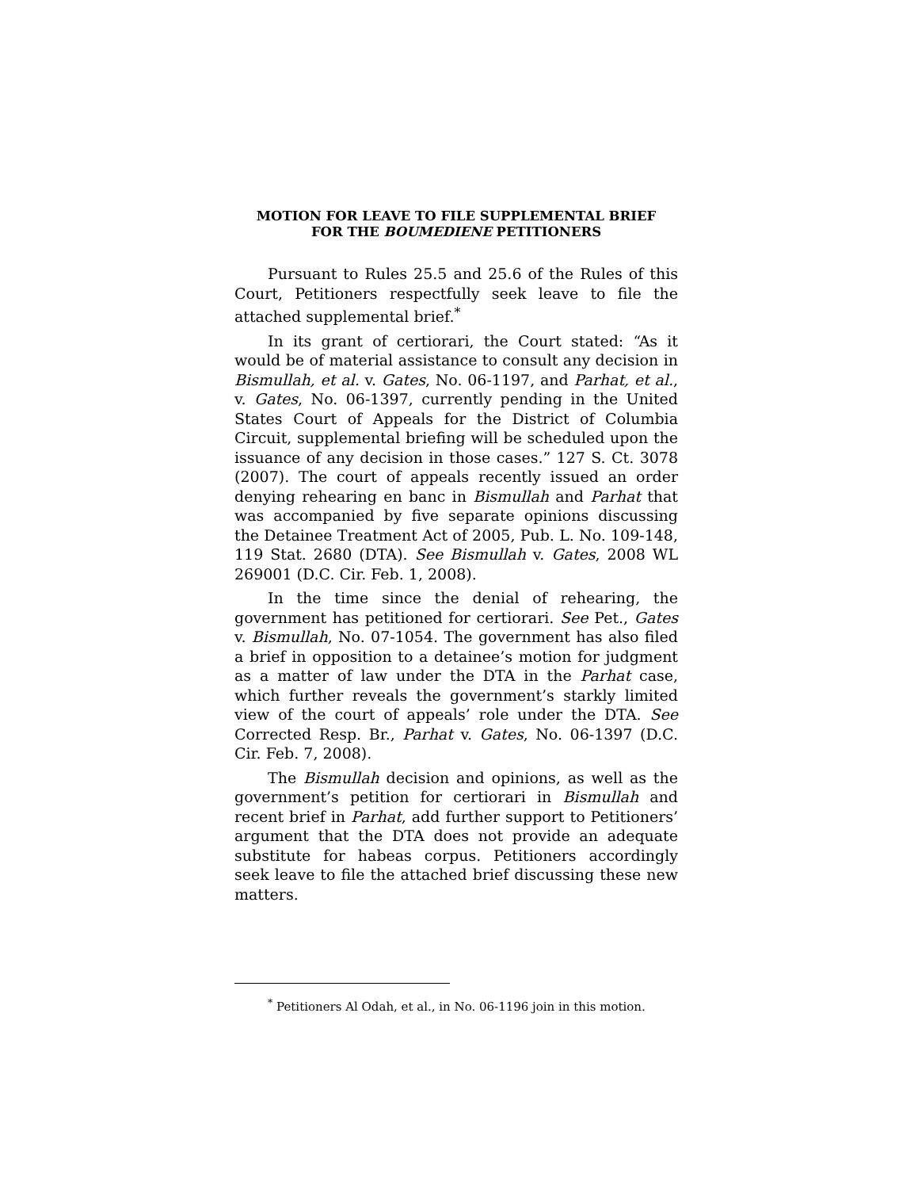MOTION FOR LEAVE TO FILE SUPPLEMENTAL BRIEF
FOR THE BOUMEDIENE PETITIONERS
Pursuant to Rules 25.5 and 25.6 of the Rules of this Court, Petitioners respectfully seek leave to file the attached supplemental brief.<sup>*</sup>
In its grant of certiorari, the Court stated: “As it would be of material assistance to consult any decision in Bismullah, et al. v. Gates, No. 06-1197, and Parhat, et al., v. Gates, No. 06-1397, currently pending in the United States Court of Appeals for the District of Columbia Circuit, supplemental briefing will be scheduled upon the issuance of any decision in those cases.” 127 S. Ct. 3078 (2007). The court of appeals recently issued an order denying rehearing en banc in Bismullah and Parhat that was accompanied by five separate opinions discussing the Detainee Treatment Act of 2005, Pub. L. No. 109-148, 119 Stat. 2680 (DTA). See Bismullah v. Gates, 2008 WL 269001 (D.C. Cir. Feb. 1, 2008).
In the time since the denial of rehearing, the government has petitioned for certiorari. See Pet., Gates v. Bismullah, No. 07-1054. The government has also filed a brief in opposition to a detainee’s motion for judgment as a matter of law under the DTA in the Parhat case, which further reveals the government’s starkly limited view of the court of appeals’ role under the DTA. See Corrected Resp. Br., Parhat v. Gates, No. 06-1397 (D.C. Cir. Feb. 7, 2008).
The Bismullah decision and opinions, as well as the government’s petition for certiorari in Bismullah and recent brief in Parhat, add further support to Petitioners’ argument that the DTA does not provide an adequate substitute for habeas corpus. Petitioners accordingly seek leave to file the attached brief discussing these new matters.
<sup>*</sup> Petitioners Al Odah, et al., in No. 06-1196 join in this motion.